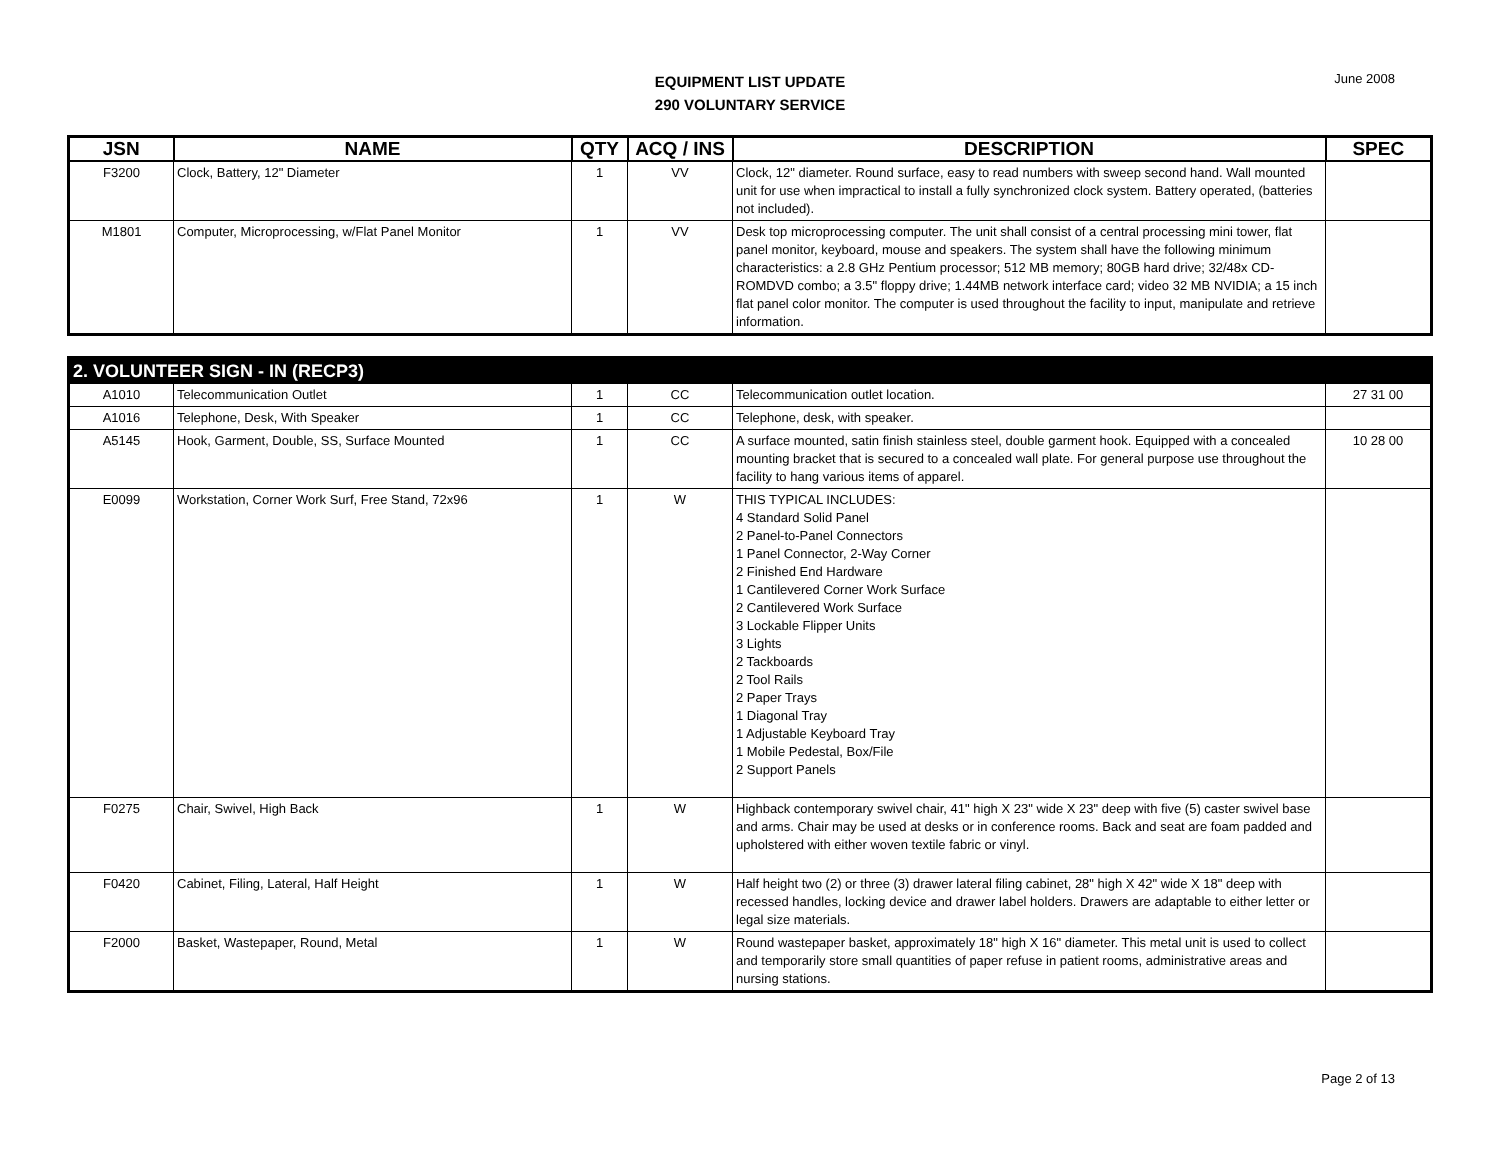EQUIPMENT LIST UPDATE
290 VOLUNTARY SERVICE
June 2008
| JSN | NAME | QTY | ACQ / INS | DESCRIPTION | SPEC |
| --- | --- | --- | --- | --- | --- |
| F3200 | Clock, Battery, 12" Diameter | 1 | VV | Clock, 12" diameter. Round surface, easy to read numbers with sweep second hand. Wall mounted unit for use when impractical to install a fully synchronized clock system. Battery operated, (batteries not included). | |
| M1801 | Computer, Microprocessing, w/Flat Panel Monitor | 1 | VV | Desk top microprocessing computer. The unit shall consist of a central processing mini tower, flat panel monitor, keyboard, mouse and speakers. The system shall have the following minimum characteristics: a 2.8 GHz Pentium processor; 512 MB memory; 80GB hard drive; 32/48x CD-ROMDVD combo; a 3.5" floppy drive; 1.44MB network interface card; video 32 MB NVIDIA; a 15 inch flat panel color monitor. The computer is used throughout the facility to input, manipulate and retrieve information. | |
| 2. VOLUNTEER SIGN - IN (RECP3) | | | | | |
| A1010 | Telecommunication Outlet | 1 | CC | Telecommunication outlet location. | 27 31 00 |
| A1016 | Telephone, Desk, With Speaker | 1 | CC | Telephone, desk, with speaker. | |
| A5145 | Hook, Garment, Double, SS, Surface Mounted | 1 | CC | A surface mounted, satin finish stainless steel, double garment hook. Equipped with a concealed mounting bracket that is secured to a concealed wall plate. For general purpose use throughout the facility to hang various items of apparel. | 10 28 00 |
| E0099 | Workstation, Corner Work Surf, Free Stand, 72x96 | 1 | W | THIS TYPICAL INCLUDES: 4 Standard Solid Panel 2 Panel-to-Panel Connectors 1 Panel Connector, 2-Way Corner 2 Finished End Hardware 1 Cantilevered Corner Work Surface 2 Cantilevered Work Surface 3 Lockable Flipper Units 3 Lights 2 Tackboards 2 Tool Rails 2 Paper Trays 1 Diagonal Tray 1 Adjustable Keyboard Tray 1 Mobile Pedestal, Box/File 2 Support Panels | |
| F0275 | Chair, Swivel, High Back | 1 | W | Highback contemporary swivel chair, 41" high X 23" wide X 23" deep with five (5) caster swivel base and arms. Chair may be used at desks or in conference rooms. Back and seat are foam padded and upholstered with either woven textile fabric or vinyl. | |
| F0420 | Cabinet, Filing, Lateral, Half Height | 1 | W | Half height two (2) or three (3) drawer lateral filing cabinet, 28" high X 42" wide X 18" deep with recessed handles, locking device and drawer label holders. Drawers are adaptable to either letter or legal size materials. | |
| F2000 | Basket, Wastepaper, Round, Metal | 1 | W | Round wastepaper basket, approximately 18" high X 16" diameter. This metal unit is used to collect and temporarily store small quantities of paper refuse in patient rooms, administrative areas and nursing stations. | |
Page 2 of 13